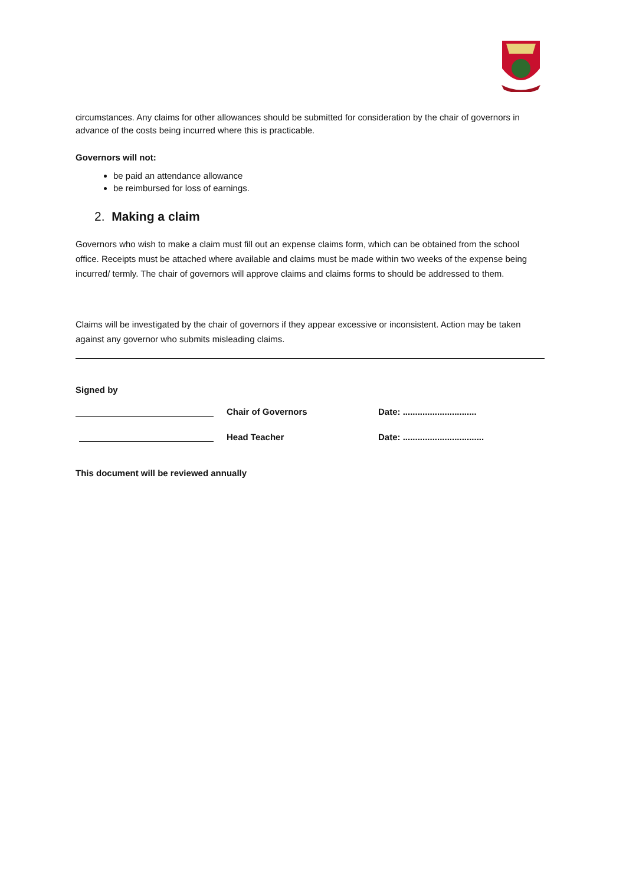circumstances. Any claims for other allowances should be submitted for consideration by the chair of governors in advance of the costs being incurred where this is practicable.
Governors will not:
be paid an attendance allowance
be reimbursed for loss of earnings.
2. Making a claim
Governors who wish to make a claim must fill out an expense claims form, which can be obtained from the school office. Receipts must be attached where available and claims must be made within two weeks of the expense being incurred/ termly. The chair of governors will approve claims and claims forms to should be addressed to them.
Claims will be investigated by the chair of governors if they appear excessive or inconsistent. Action may be taken against any governor who submits misleading claims.
Signed by
Chair of Governors Date: ..............................
Head Teacher Date: .................................
This document will be reviewed annually